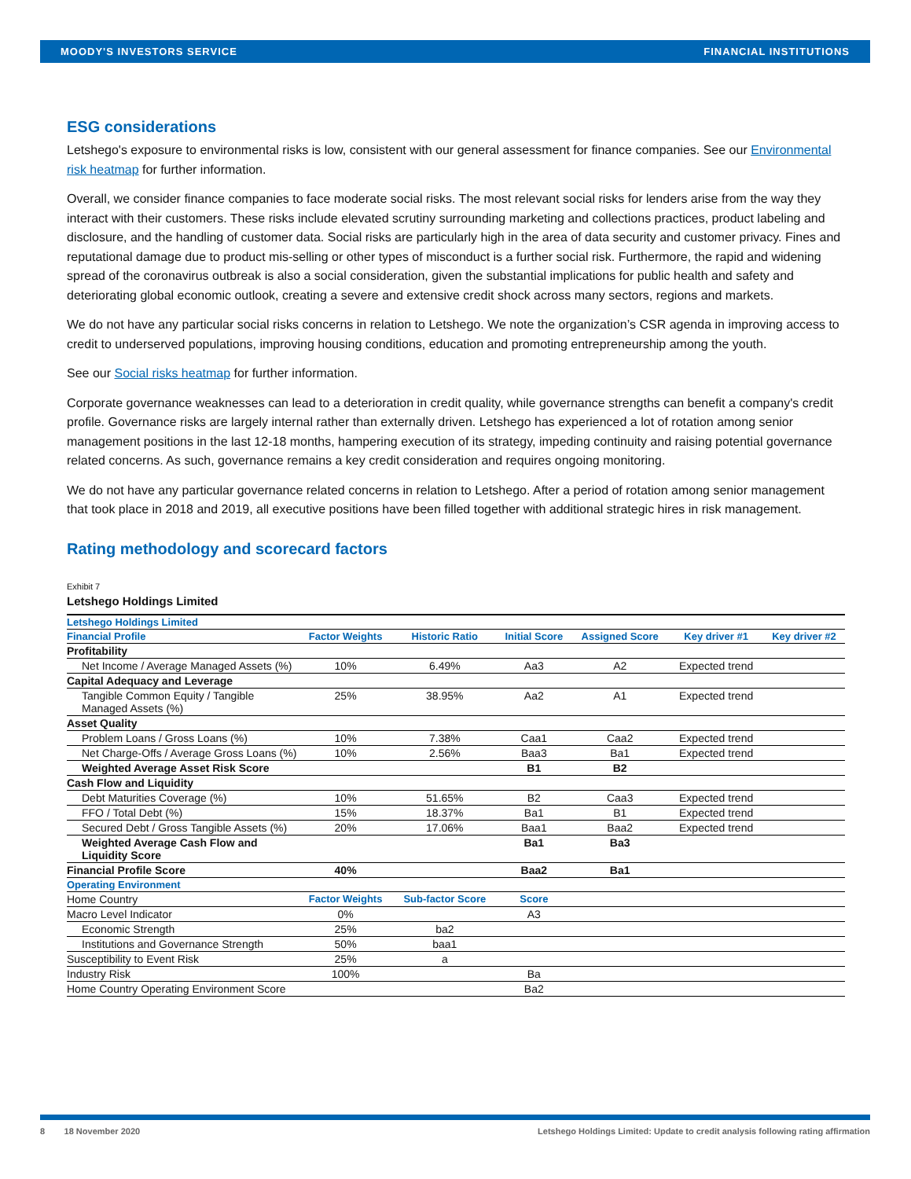MOODY'S INVESTORS SERVICE FINANCIAL INSTITUTIONS
ESG considerations
Letshego's exposure to environmental risks is low, consistent with our general assessment for finance companies. See our Environmental risk heatmap for further information.
Overall, we consider finance companies to face moderate social risks. The most relevant social risks for lenders arise from the way they interact with their customers. These risks include elevated scrutiny surrounding marketing and collections practices, product labeling and disclosure, and the handling of customer data. Social risks are particularly high in the area of data security and customer privacy. Fines and reputational damage due to product mis-selling or other types of misconduct is a further social risk. Furthermore, the rapid and widening spread of the coronavirus outbreak is also a social consideration, given the substantial implications for public health and safety and deteriorating global economic outlook, creating a severe and extensive credit shock across many sectors, regions and markets.
We do not have any particular social risks concerns in relation to Letshego. We note the organization’s CSR agenda in improving access to credit to underserved populations, improving housing conditions, education and promoting entrepreneurship among the youth.
See our Social risks heatmap for further information.
Corporate governance weaknesses can lead to a deterioration in credit quality, while governance strengths can benefit a company's credit profile. Governance risks are largely internal rather than externally driven. Letshego has experienced a lot of rotation among senior management positions in the last 12-18 months, hampering execution of its strategy, impeding continuity and raising potential governance related concerns. As such, governance remains a key credit consideration and requires ongoing monitoring.
We do not have any particular governance related concerns in relation to Letshego. After a period of rotation among senior management that took place in 2018 and 2019, all executive positions have been filled together with additional strategic hires in risk management.
Rating methodology and scorecard factors
Exhibit 7
Letshego Holdings Limited
| Letshego Holdings Limited | | | | | | |
| --- | --- | --- | --- | --- | --- | --- |
| Financial Profile | Factor Weights | Historic Ratio | Initial Score | Assigned Score | Key driver #1 | Key driver #2 |
| Profitability | | | | | | |
| Net Income / Average Managed Assets (%) | 10% | 6.49% | Aa3 | A2 | Expected trend | |
| Capital Adequacy and Leverage | | | | | | |
| Tangible Common Equity / Tangible Managed Assets (%) | 25% | 38.95% | Aa2 | A1 | Expected trend | |
| Asset Quality | | | | | | |
| Problem Loans / Gross Loans (%) | 10% | 7.38% | Caa1 | Caa2 | Expected trend | |
| Net Charge-Offs / Average Gross Loans (%) | 10% | 2.56% | Baa3 | Ba1 | Expected trend | |
| Weighted Average Asset Risk Score | | | B1 | B2 | | |
| Cash Flow and Liquidity | | | | | | |
| Debt Maturities Coverage (%) | 10% | 51.65% | B2 | Caa3 | Expected trend | |
| FFO / Total Debt (%) | 15% | 18.37% | Ba1 | B1 | Expected trend | |
| Secured Debt / Gross Tangible Assets (%) | 20% | 17.06% | Baa1 | Baa2 | Expected trend | |
| Weighted Average Cash Flow and Liquidity Score | | | Ba1 | Ba3 | | |
| Financial Profile Score | 40% | | Baa2 | Ba1 | | |
| Operating Environment | | | | | | |
| Home Country | Factor Weights | Sub-factor Score | Score | | | |
| Macro Level Indicator | 0% | | A3 | | | |
| Economic Strength | 25% | ba2 | | | | |
| Institutions and Governance Strength | 50% | baa1 | | | | |
| Susceptibility to Event Risk | 25% | a | | | | |
| Industry Risk | 100% | | Ba | | | |
| Home Country Operating Environment Score | | | Ba2 | | | |
8 18 November 2020 Letshego Holdings Limited: Update to credit analysis following rating affirmation